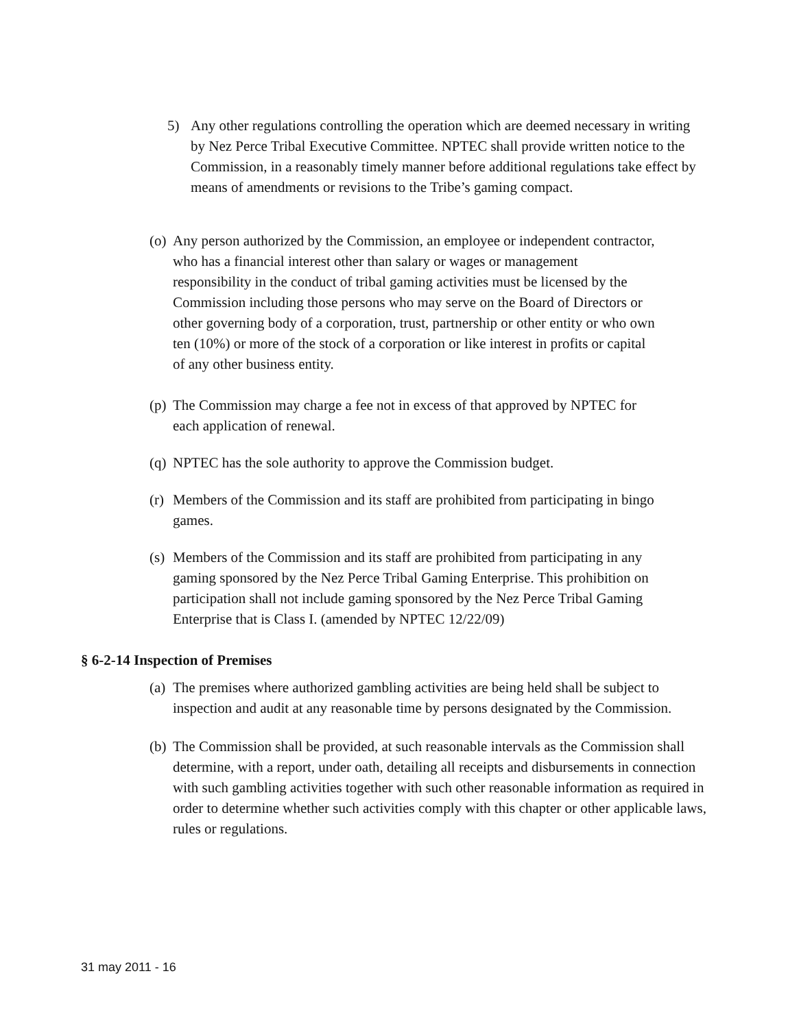5) Any other regulations controlling the operation which are deemed necessary in writing by Nez Perce Tribal Executive Committee. NPTEC shall provide written notice to the Commission, in a reasonably timely manner before additional regulations take effect by means of amendments or revisions to the Tribe’s gaming compact.
(o)
Any person authorized by the Commission, an employee or independent contractor, who has a financial interest other than salary or wages or management responsibility in the conduct of tribal gaming activities must be licensed by the Commission including those persons who may serve on the Board of Directors or other governing body of a corporation, trust, partnership or other entity or who own ten (10%) or more of the stock of a corporation or like interest in profits or capital of any other business entity.
(p)
The Commission may charge a fee not in excess of that approved by NPTEC for each application of renewal.
(q)
NPTEC has the sole authority to approve the Commission budget.
(r)
Members of the Commission and its staff are prohibited from participating in bingo games.
(s)
Members of the Commission and its staff are prohibited from participating in any gaming sponsored by the Nez Perce Tribal Gaming Enterprise. This prohibition on participation shall not include gaming sponsored by the Nez Perce Tribal Gaming Enterprise that is Class I. (amended by NPTEC 12/22/09)
§ 6-2-14 Inspection of Premises
(a)
The premises where authorized gambling activities are being held shall be subject to inspection and audit at any reasonable time by persons designated by the Commission.
(b)
The Commission shall be provided, at such reasonable intervals as the Commission shall determine, with a report, under oath, detailing all receipts and disbursements in connection with such gambling activities together with such other reasonable information as required in order to determine whether such activities comply with this chapter or other applicable laws, rules or regulations.
31 may 2011 - 16